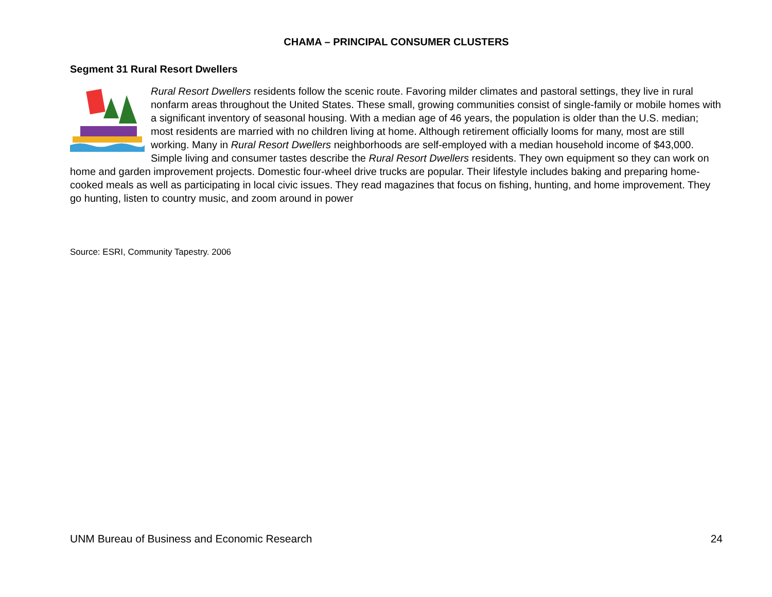CHAMA – PRINCIPAL CONSUMER CLUSTERS
Segment 31 Rural Resort Dwellers
Rural Resort Dwellers residents follow the scenic route. Favoring milder climates and pastoral settings, they live in rural nonfarm areas throughout the United States. These small, growing communities consist of single-family or mobile homes with a significant inventory of seasonal housing. With a median age of 46 years, the population is older than the U.S. median; most residents are married with no children living at home. Although retirement officially looms for many, most are still working. Many in Rural Resort Dwellers neighborhoods are self-employed with a median household income of $43,000. Simple living and consumer tastes describe the Rural Resort Dwellers residents. They own equipment so they can work on home and garden improvement projects. Domestic four-wheel drive trucks are popular. Their lifestyle includes baking and preparing home-cooked meals as well as participating in local civic issues. They read magazines that focus on fishing, hunting, and home improvement. They go hunting, listen to country music, and zoom around in power
Source: ESRI, Community Tapestry. 2006
UNM Bureau of Business and Economic Research 24